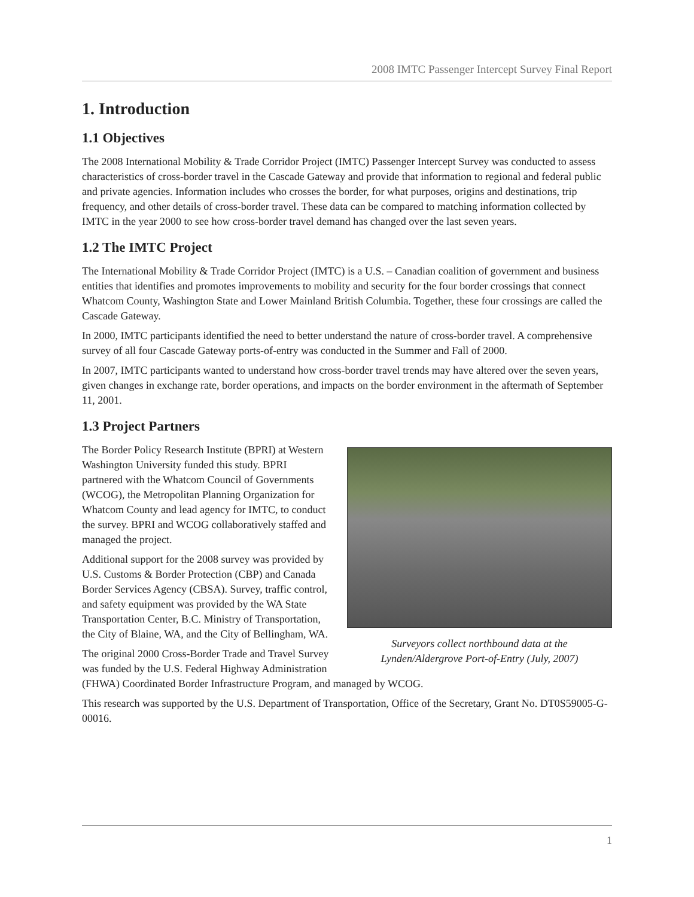2008 IMTC Passenger Intercept Survey Final Report
1. Introduction
1.1 Objectives
The 2008 International Mobility & Trade Corridor Project (IMTC) Passenger Intercept Survey was conducted to assess characteristics of cross-border travel in the Cascade Gateway and provide that information to regional and federal public and private agencies. Information includes who crosses the border, for what purposes, origins and destinations, trip frequency, and other details of cross-border travel. These data can be compared to matching information collected by IMTC in the year 2000 to see how cross-border travel demand has changed over the last seven years.
1.2 The IMTC Project
The International Mobility & Trade Corridor Project (IMTC) is a U.S. – Canadian coalition of government and business entities that identifies and promotes improvements to mobility and security for the four border crossings that connect Whatcom County, Washington State and Lower Mainland British Columbia. Together, these four crossings are called the Cascade Gateway.
In 2000, IMTC participants identified the need to better understand the nature of cross-border travel. A comprehensive survey of all four Cascade Gateway ports-of-entry was conducted in the Summer and Fall of 2000.
In 2007, IMTC participants wanted to understand how cross-border travel trends may have altered over the seven years, given changes in exchange rate, border operations, and impacts on the border environment in the aftermath of September 11, 2001.
1.3 Project Partners
Surveyors collect northbound data at the
Lynden/Aldergrove Port-of-Entry (July, 2007)
The Border Policy Research Institute (BPRI) at Western Washington University funded this study. BPRI partnered with the Whatcom Council of Governments (WCOG), the Metropolitan Planning Organization for Whatcom County and lead agency for IMTC, to conduct the survey. BPRI and WCOG collaboratively staffed and managed the project.
Additional support for the 2008 survey was provided by U.S. Customs & Border Protection (CBP) and Canada Border Services Agency (CBSA). Survey, traffic control, and safety equipment was provided by the WA State Transportation Center, B.C. Ministry of Transportation, the City of Blaine, WA, and the City of Bellingham, WA.
The original 2000 Cross-Border Trade and Travel Survey was funded by the U.S. Federal Highway Administration (FHWA) Coordinated Border Infrastructure Program, and managed by WCOG.
This research was supported by the U.S. Department of Transportation, Office of the Secretary, Grant No. DT0S59005-G-00016.
1